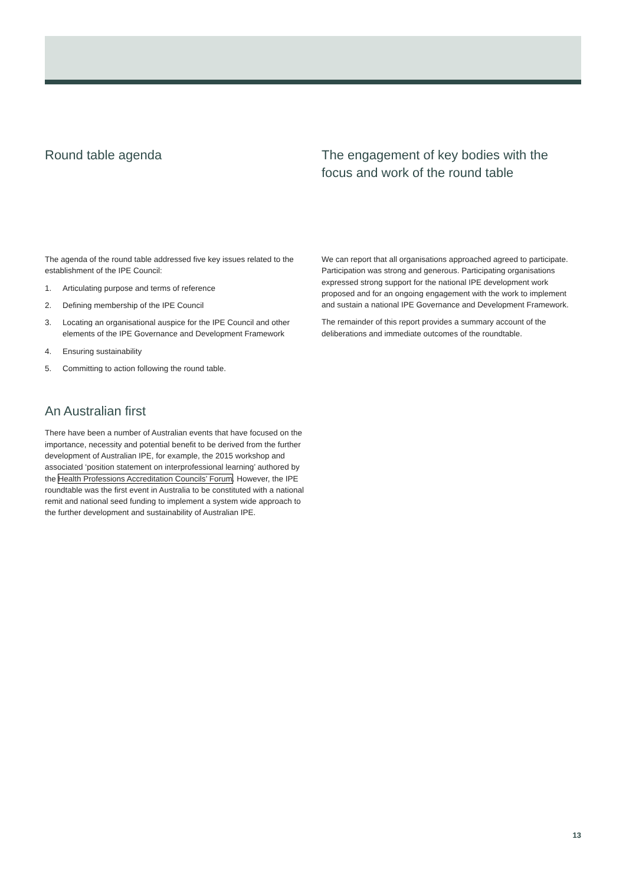Round table agenda
The agenda of the round table addressed five key issues related to the establishment of the IPE Council:
1. Articulating purpose and terms of reference
2. Defining membership of the IPE Council
3. Locating an organisational auspice for the IPE Council and other elements of the IPE Governance and Development Framework
4. Ensuring sustainability
5. Committing to action following the round table.
An Australian first
There have been a number of Australian events that have focused on the importance, necessity and potential benefit to be derived from the further development of Australian IPE, for example, the 2015 workshop and associated ‘position statement on interprofessional learning’ authored by the Health Professions Accreditation Councils’ Forum. However, the IPE roundtable was the first event in Australia to be constituted with a national remit and national seed funding to implement a system wide approach to the further development and sustainability of Australian IPE.
The engagement of key bodies with the focus and work of the round table
We can report that all organisations approached agreed to participate. Participation was strong and generous. Participating organisations expressed strong support for the national IPE development work proposed and for an ongoing engagement with the work to implement and sustain a national IPE Governance and Development Framework.
The remainder of this report provides a summary account of the deliberations and immediate outcomes of the roundtable.
13